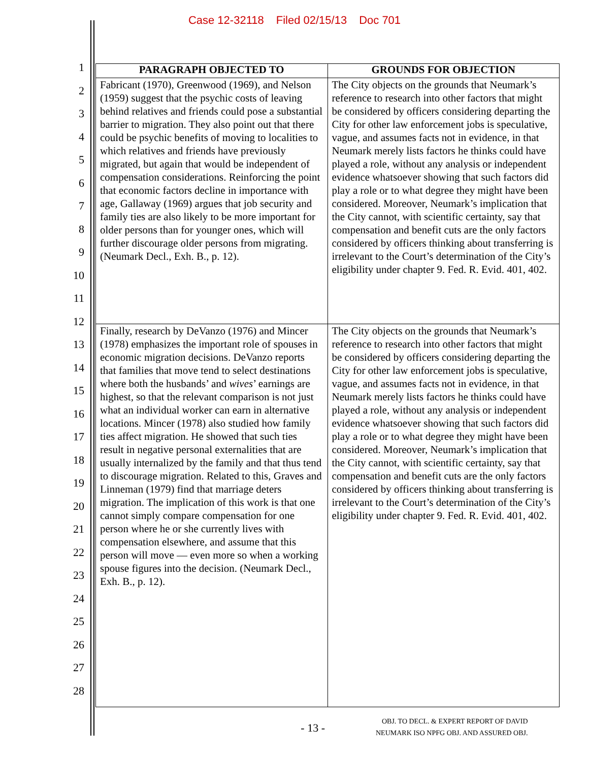Case 12-32118 Filed 02/15/13 Doc 701
1
2
3
4
5
6
7
8
9
10
11
12
13
14
15
16
17
18
19
20
21
22
23
24
25
26
27
28
| PARAGRAPH OBJECTED TO | GROUNDS FOR OBJECTION |
| --- | --- |
| Fabricant (1970), Greenwood (1969), and Nelson (1959) suggest that the psychic costs of leaving behind relatives and friends could pose a substantial barrier to migration. They also point out that there could be psychic benefits of moving to localities to which relatives and friends have previously migrated, but again that would be independent of compensation considerations. Reinforcing the point that economic factors decline in importance with age, Gallaway (1969) argues that job security and family ties are also likely to be more important for older persons than for younger ones, which will further discourage older persons from migrating. (Neumark Decl., Exh. B., p. 12). | The City objects on the grounds that Neumark’s reference to research into other factors that might be considered by officers considering departing the City for other law enforcement jobs is speculative, vague, and assumes facts not in evidence, in that Neumark merely lists factors he thinks could have played a role, without any analysis or independent evidence whatsoever showing that such factors did play a role or to what degree they might have been considered. Moreover, Neumark’s implication that the City cannot, with scientific certainty, say that compensation and benefit cuts are the only factors considered by officers thinking about transferring is irrelevant to the Court’s determination of the City’s eligibility under chapter 9. Fed. R. Evid. 401, 402. |
| Finally, research by DeVanzo (1976) and Mincer (1978) emphasizes the important role of spouses in economic migration decisions. DeVanzo reports that families that move tend to select destinations where both the husbands’ and wives ’ earnings are highest, so that the relevant comparison is not just what an individual worker can earn in alternative locations. Mincer (1978) also studied how family ties affect migration. He showed that such ties result in negative personal externalities that are usually internalized by the family and that thus tend to discourage migration. Related to this, Graves and Linneman (1979) find that marriage deters migration. The implication of this work is that one cannot simply compare compensation for one person where he or she currently lives with compensation elsewhere, and assume that this person will move — even more so when a working spouse figures into the decision. (Neumark Decl., Exh. B., p. 12). | The City objects on the grounds that Neumark’s reference to research into other factors that might be considered by officers considering departing the City for other law enforcement jobs is speculative, vague, and assumes facts not in evidence, in that Neumark merely lists factors he thinks could have played a role, without any analysis or independent evidence whatsoever showing that such factors did play a role or to what degree they might have been considered. Moreover, Neumark’s implication that the City cannot, with scientific certainty, say that compensation and benefit cuts are the only factors considered by officers thinking about transferring is irrelevant to the Court’s determination of the City’s eligibility under chapter 9. Fed. R. Evid. 401, 402. |
- 13 -
OBJ. TO DECL. & EXPERT REPORT OF DAVID
NEUMARK ISO NPFG OBJ. AND ASSURED OBJ.